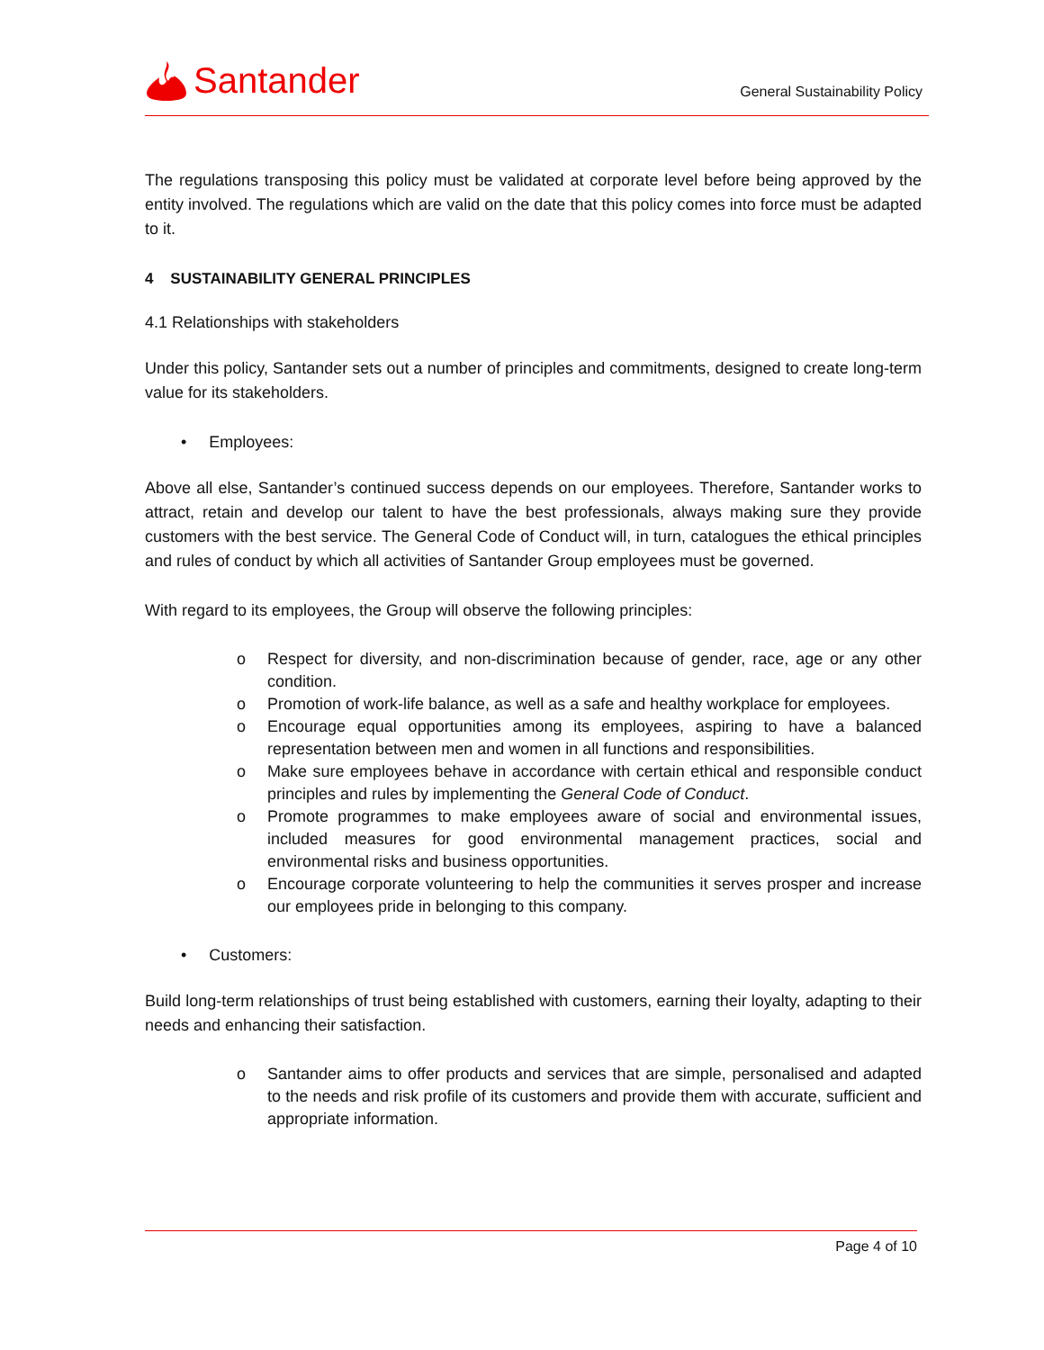Santander
General Sustainability Policy
The regulations transposing this policy must be validated at corporate level before being approved by the entity involved. The regulations which are valid on the date that this policy comes into force must be adapted to it.
4 SUSTAINABILITY GENERAL PRINCIPLES
4.1 Relationships with stakeholders
Under this policy, Santander sets out a number of principles and commitments, designed to create long-term value for its stakeholders.
• Employees:
Above all else, Santander’s continued success depends on our employees. Therefore, Santander works to attract, retain and develop our talent to have the best professionals, always making sure they provide customers with the best service. The General Code of Conduct will, in turn, catalogues the ethical principles and rules of conduct by which all activities of Santander Group employees must be governed.
With regard to its employees, the Group will observe the following principles:
o Respect for diversity, and non-discrimination because of gender, race, age or any other condition.
o Promotion of work-life balance, as well as a safe and healthy workplace for employees.
o Encourage equal opportunities among its employees, aspiring to have a balanced representation between men and women in all functions and responsibilities.
o Make sure employees behave in accordance with certain ethical and responsible conduct principles and rules by implementing the General Code of Conduct.
o Promote programmes to make employees aware of social and environmental issues, included measures for good environmental management practices, social and environmental risks and business opportunities.
o Encourage corporate volunteering to help the communities it serves prosper and increase our employees pride in belonging to this company.
• Customers:
Build long-term relationships of trust being established with customers, earning their loyalty, adapting to their needs and enhancing their satisfaction.
o Santander aims to offer products and services that are simple, personalised and adapted to the needs and risk profile of its customers and provide them with accurate, sufficient and appropriate information.
Page 4 of 10